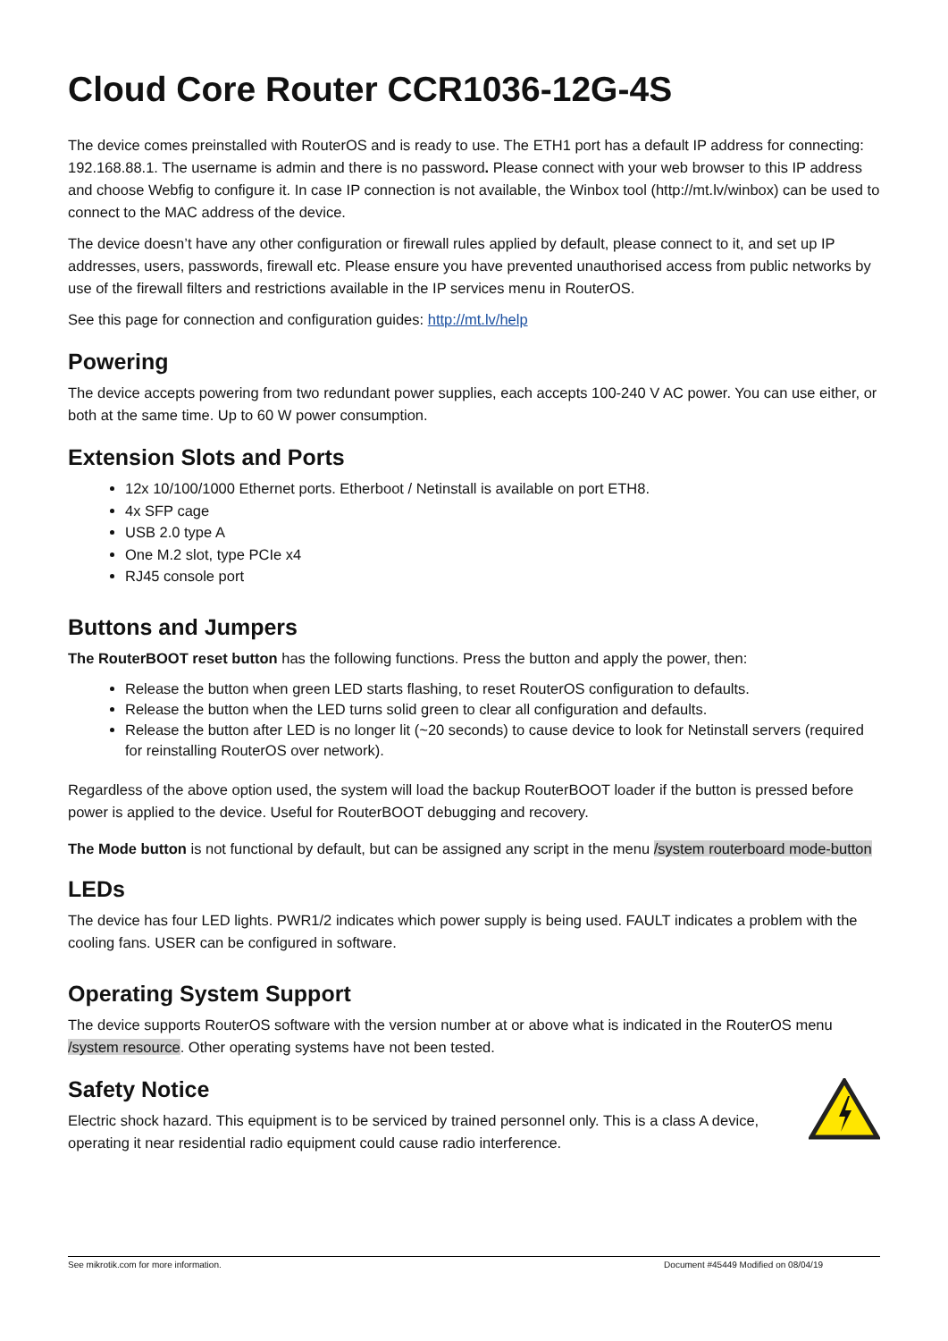Cloud Core Router CCR1036-12G-4S
The device comes preinstalled with RouterOS and is ready to use. The ETH1 port has a default IP address for connecting: 192.168.88.1. The username is admin and there is no password. Please connect with your web browser to this IP address and choose Webfig to configure it. In case IP connection is not available, the Winbox tool (http://mt.lv/winbox) can be used to connect to the MAC address of the device.
The device doesn’t have any other configuration or firewall rules applied by default, please connect to it, and set up IP addresses, users, passwords, firewall etc. Please ensure you have prevented unauthorised access from public networks by use of the firewall filters and restrictions available in the IP services menu in RouterOS.
See this page for connection and configuration guides: http://mt.lv/help
Powering
The device accepts powering from two redundant power supplies, each accepts 100-240 V AC power. You can use either, or both at the same time. Up to 60 W power consumption.
Extension Slots and Ports
12x 10/100/1000 Ethernet ports. Etherboot / Netinstall is available on port ETH8.
4x SFP cage
USB 2.0 type A
One M.2 slot, type PCIe x4
RJ45 console port
Buttons and Jumpers
The RouterBOOT reset button has the following functions. Press the button and apply the power, then:
Release the button when green LED starts flashing, to reset RouterOS configuration to defaults.
Release the button when the LED turns solid green to clear all configuration and defaults.
Release the button after LED is no longer lit (~20 seconds) to cause device to look for Netinstall servers (required for reinstalling RouterOS over network).
Regardless of the above option used, the system will load the backup RouterBOOT loader if the button is pressed before power is applied to the device. Useful for RouterBOOT debugging and recovery.
The Mode button is not functional by default, but can be assigned any script in the menu /system routerboard mode-button
LEDs
The device has four LED lights. PWR1/2 indicates which power supply is being used. FAULT indicates a problem with the cooling fans. USER can be configured in software.
Operating System Support
The device supports RouterOS software with the version number at or above what is indicated in the RouterOS menu /system resource. Other operating systems have not been tested.
Safety Notice
Electric shock hazard. This equipment is to be serviced by trained personnel only. This is a class A device, operating it near residential radio equipment could cause radio interference.
See mikrotik.com for more information. Document #45449 Modified on 08/04/19